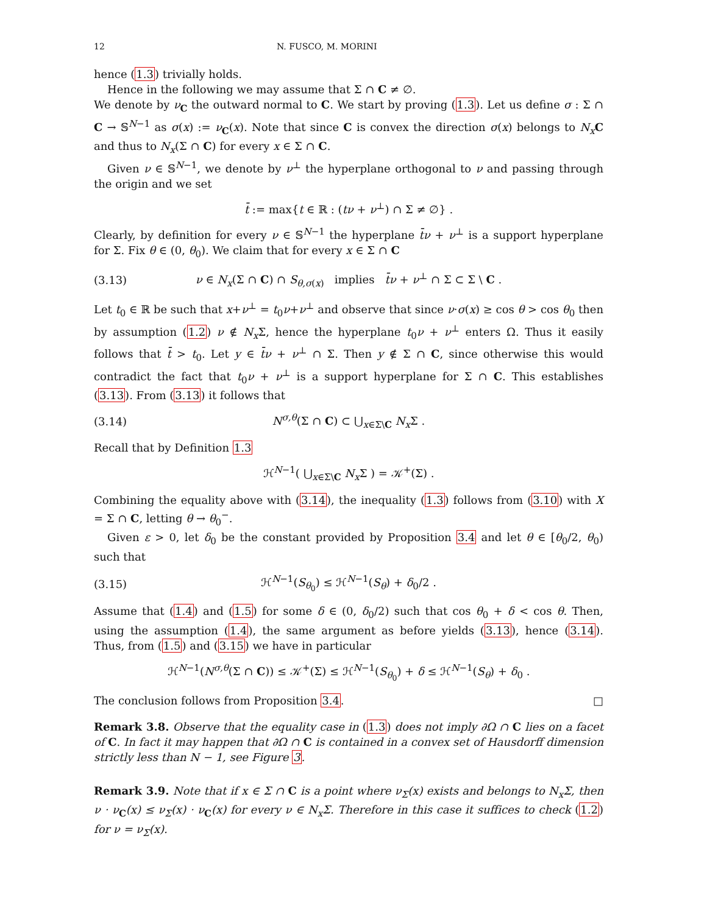12 N. FUSCO, M. MORINI
hence (1.3) trivially holds.
Hence in the following we may assume that Σ ∩ C ≠ ∅.
We denote by ν<sub>C</sub> the outward normal to C. We start by proving (1.3). Let us define σ : Σ ∩ C → 𝕊<sup>N−1</sup> as σ(x) := ν<sub>C</sub>(x). Note that since C is convex the direction σ(x) belongs to N<sub>x</sub> C and thus to N<sub>x</sub>(Σ ∩ C) for every x ∈ Σ ∩ C.
Given ν ∈ 𝕊<sup>N−1</sup>, we denote by ν<sup>⊥</sup> the hyperplane orthogonal to ν and passing through the origin and we set
t̄ := max{t ∈ ℝ : (tν + ν<sup>⊥</sup>) ∩ Σ ≠ ∅} .
Clearly, by definition for every ν ∈ 𝕊<sup>N−1</sup> the hyperplane t̄ν + ν<sup>⊥</sup> is a support hyperplane for Σ. Fix θ ∈ (0, θ<sub>0</sub>). We claim that for every x ∈ Σ ∩ C
(3.13) ν ∈ N<sub>x</sub>(Σ ∩ C) ∩ S<sub>θ,σ(x)</sub> implies t̄ν + ν<sup>⊥</sup> ∩ Σ ⊂ Σ \ C .
Let t<sub>0</sub> ∈ ℝ be such that x+ν<sup>⊥</sup> = t<sub>0</sub>ν+ν<sup>⊥</sup> and observe that since ν·σ(x) ≥ cos θ > cos θ<sub>0</sub> then by assumption (1.2) ν ∉ N<sub>x</sub> Σ, hence the hyperplane t<sub>0</sub>ν + ν<sup>⊥</sup> enters Ω. Thus it easily follows that t̄ > t<sub>0</sub>. Let y ∈ t̄ν + ν<sup>⊥</sup> ∩ Σ. Then y ∉ Σ ∩ C, since otherwise this would contradict the fact that t<sub>0</sub>ν + ν<sup>⊥</sup> is a support hyperplane for Σ ∩ C. This establishes (3.13). From (3.13) it follows that
(3.14) N<sup>σ,θ</sup>(Σ ∩ C) ⊂ ⋃<sub>x∈Σ\C</sub> N<sub>x</sub> Σ .
Recall that by Definition 1.3
ℋ<sup>N−1</sup>( ⋃<sub>x∈Σ\C</sub> N<sub>x</sub> Σ ) = 𝒦<sup>+</sup>(Σ) .
Combining the equality above with (3.14), the inequality (1.3) follows from (3.10) with X = Σ ∩ C, letting θ → θ<sub>0</sub><sup>−</sup>.
Given ε > 0, let δ<sub>0</sub> be the constant provided by Proposition 3.4 and let θ ∈ [θ<sub>0</sub>/2, θ<sub>0</sub>) such that
(3.15) ℋ<sup>N−1</sup>(S<sub>θ<sub>0</sub></sub>) ≤ ℋ<sup>N−1</sup>(S<sub>θ</sub>) + δ<sub>0</sub>/2 .
Assume that (1.4) and (1.5) for some δ ∈ (0, δ<sub>0</sub>/2) such that cos θ<sub>0</sub> + δ < cos θ. Then, using the assumption (1.4), the same argument as before yields (3.13), hence (3.14). Thus, from (1.5) and (3.15) we have in particular
ℋ<sup>N−1</sup>(N<sup>σ,θ</sup>(Σ ∩ C)) ≤ 𝒦<sup>+</sup>(Σ) ≤ ℋ<sup>N−1</sup>(S<sub>θ<sub>0</sub></sub>) + δ ≤ ℋ<sup>N−1</sup>(S<sub>θ</sub>) + δ<sub>0</sub> .
The conclusion follows from Proposition 3.4. □
Remark 3.8. Observe that the equality case in (1.3) does not imply ∂Ω ∩ C lies on a facet of C. In fact it may happen that ∂Ω ∩ C is contained in a convex set of Hausdorff dimension strictly less than N − 1, see Figure 3.
Remark 3.9. Note that if x ∈ Σ ∩ C is a point where ν<sub>Σ</sub>(x) exists and belongs to N<sub>x</sub>Σ, then ν · ν<sub>C</sub>(x) ≤ ν<sub>Σ</sub>(x) · ν<sub>C</sub>(x) for every ν ∈ N<sub>x</sub>Σ. Therefore in this case it suffices to check (1.2) for ν = ν<sub>Σ</sub>(x).